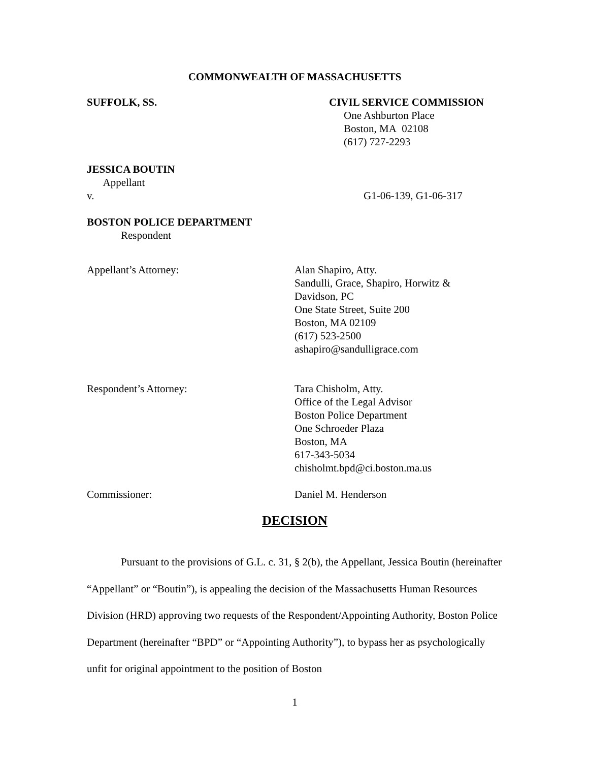COMMONWEALTH OF MASSACHUSETTS
SUFFOLK, SS. CIVIL SERVICE COMMISSION
One Ashburton Place
Boston, MA 02108
(617) 727-2293
JESSICA BOUTIN
Appellant
v. G1-06-139, G1-06-317
BOSTON POLICE DEPARTMENT
Respondent
Appellant’s Attorney: Alan Shapiro, Atty.
Sandulli, Grace, Shapiro, Horwitz &
Davidson, PC
One State Street, Suite 200
Boston, MA 02109
(617) 523-2500
ashapiro@sandulligrace.com
Respondent’s Attorney: Tara Chisholm, Atty.
Office of the Legal Advisor
Boston Police Department
One Schroeder Plaza
Boston, MA
617-343-5034
chisholmt.bpd@ci.boston.ma.us
Commissioner: Daniel M. Henderson
DECISION
Pursuant to the provisions of G.L. c. 31, § 2(b), the Appellant, Jessica Boutin (hereinafter “Appellant” or “Boutin”), is appealing the decision of the Massachusetts Human Resources Division (HRD) approving two requests of the Respondent/Appointing Authority, Boston Police Department (hereinafter “BPD” or “Appointing Authority”), to bypass her as psychologically unfit for original appointment to the position of Boston
1